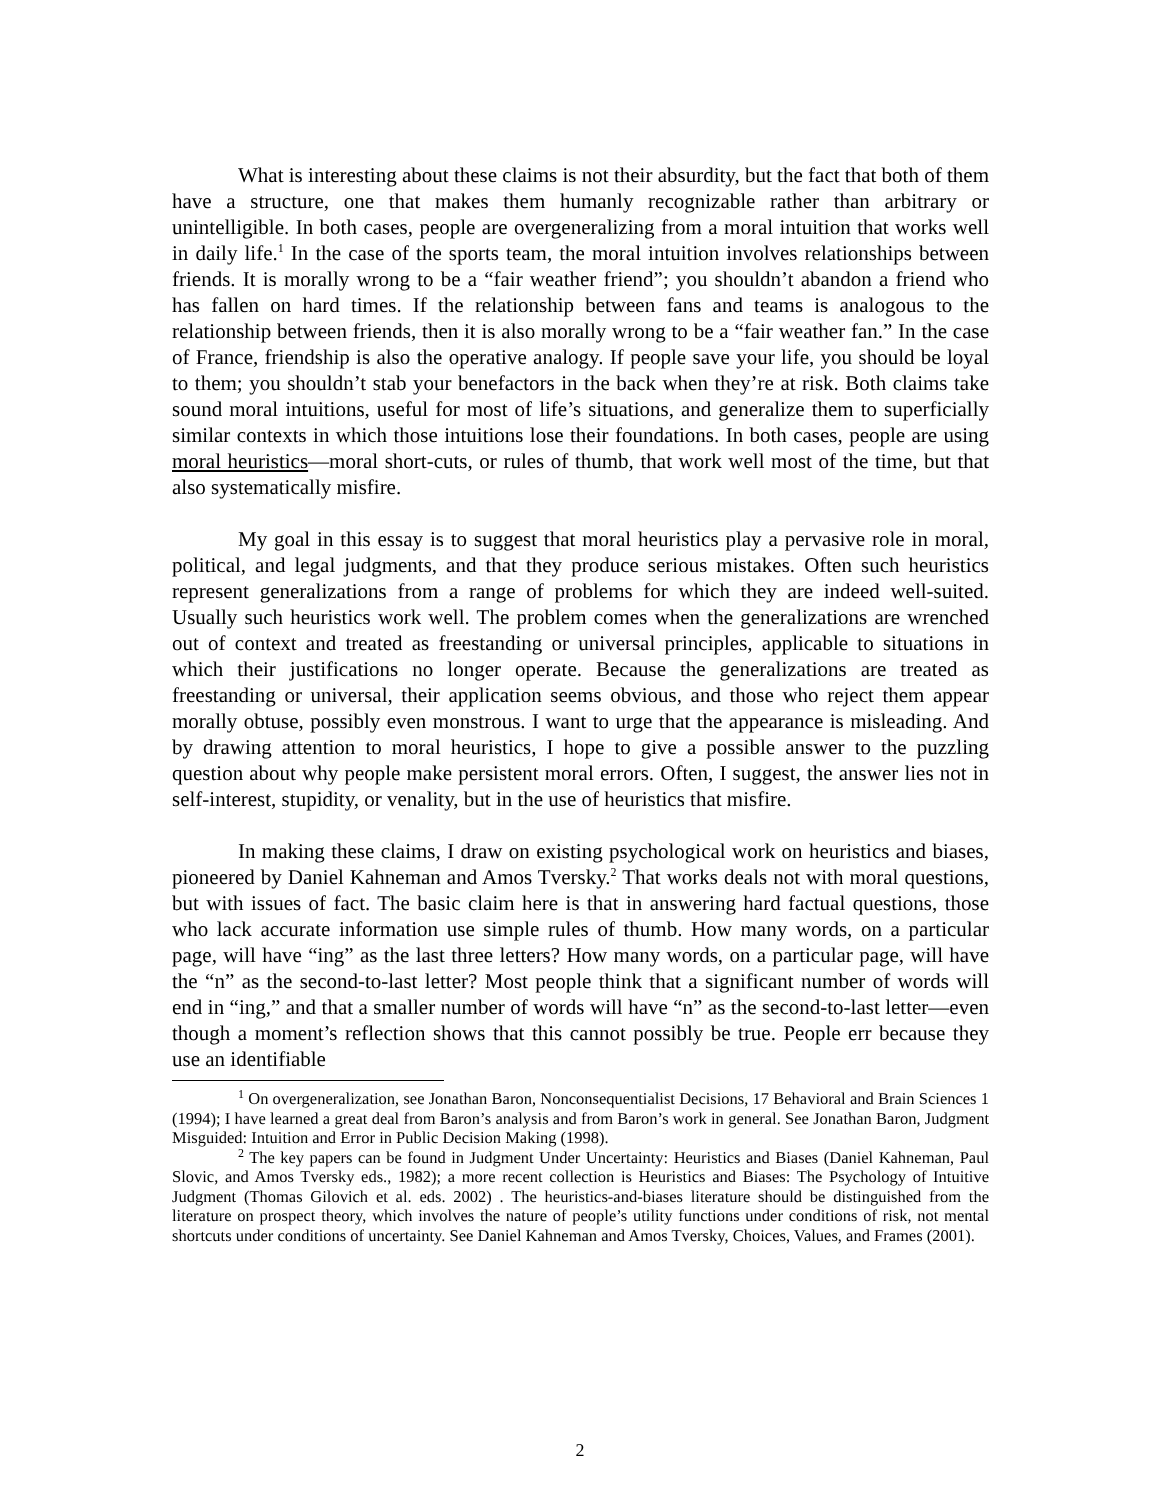What is interesting about these claims is not their absurdity, but the fact that both of them have a structure, one that makes them humanly recognizable rather than arbitrary or unintelligible. In both cases, people are overgeneralizing from a moral intuition that works well in daily life.<sup>1</sup> In the case of the sports team, the moral intuition involves relationships between friends. It is morally wrong to be a “fair weather friend”; you shouldn’t abandon a friend who has fallen on hard times. If the relationship between fans and teams is analogous to the relationship between friends, then it is also morally wrong to be a “fair weather fan.” In the case of France, friendship is also the operative analogy. If people save your life, you should be loyal to them; you shouldn’t stab your benefactors in the back when they’re at risk. Both claims take sound moral intuitions, useful for most of life’s situations, and generalize them to superficially similar contexts in which those intuitions lose their foundations. In both cases, people are using moral heuristics—moral short-cuts, or rules of thumb, that work well most of the time, but that also systematically misfire.
My goal in this essay is to suggest that moral heuristics play a pervasive role in moral, political, and legal judgments, and that they produce serious mistakes. Often such heuristics represent generalizations from a range of problems for which they are indeed well-suited. Usually such heuristics work well. The problem comes when the generalizations are wrenched out of context and treated as freestanding or universal principles, applicable to situations in which their justifications no longer operate. Because the generalizations are treated as freestanding or universal, their application seems obvious, and those who reject them appear morally obtuse, possibly even monstrous. I want to urge that the appearance is misleading. And by drawing attention to moral heuristics, I hope to give a possible answer to the puzzling question about why people make persistent moral errors. Often, I suggest, the answer lies not in self-interest, stupidity, or venality, but in the use of heuristics that misfire.
In making these claims, I draw on existing psychological work on heuristics and biases, pioneered by Daniel Kahneman and Amos Tversky.<sup>2</sup> That works deals not with moral questions, but with issues of fact. The basic claim here is that in answering hard factual questions, those who lack accurate information use simple rules of thumb. How many words, on a particular page, will have “ing” as the last three letters? How many words, on a particular page, will have the “n” as the second-to-last letter? Most people think that a significant number of words will end in “ing,” and that a smaller number of words will have “n” as the second-to-last letter—even though a moment’s reflection shows that this cannot possibly be true. People err because they use an identifiable
<sup>1</sup> On overgeneralization, see Jonathan Baron, Nonconsequentialist Decisions, 17 Behavioral and Brain Sciences 1 (1994); I have learned a great deal from Baron’s analysis and from Baron’s work in general. See Jonathan Baron, Judgment Misguided: Intuition and Error in Public Decision Making (1998).
<sup>2</sup> The key papers can be found in Judgment Under Uncertainty: Heuristics and Biases (Daniel Kahneman, Paul Slovic, and Amos Tversky eds., 1982); a more recent collection is Heuristics and Biases: The Psychology of Intuitive Judgment (Thomas Gilovich et al. eds. 2002) . The heuristics-and-biases literature should be distinguished from the literature on prospect theory, which involves the nature of people’s utility functions under conditions of risk, not mental shortcuts under conditions of uncertainty. See Daniel Kahneman and Amos Tversky, Choices, Values, and Frames (2001).
2